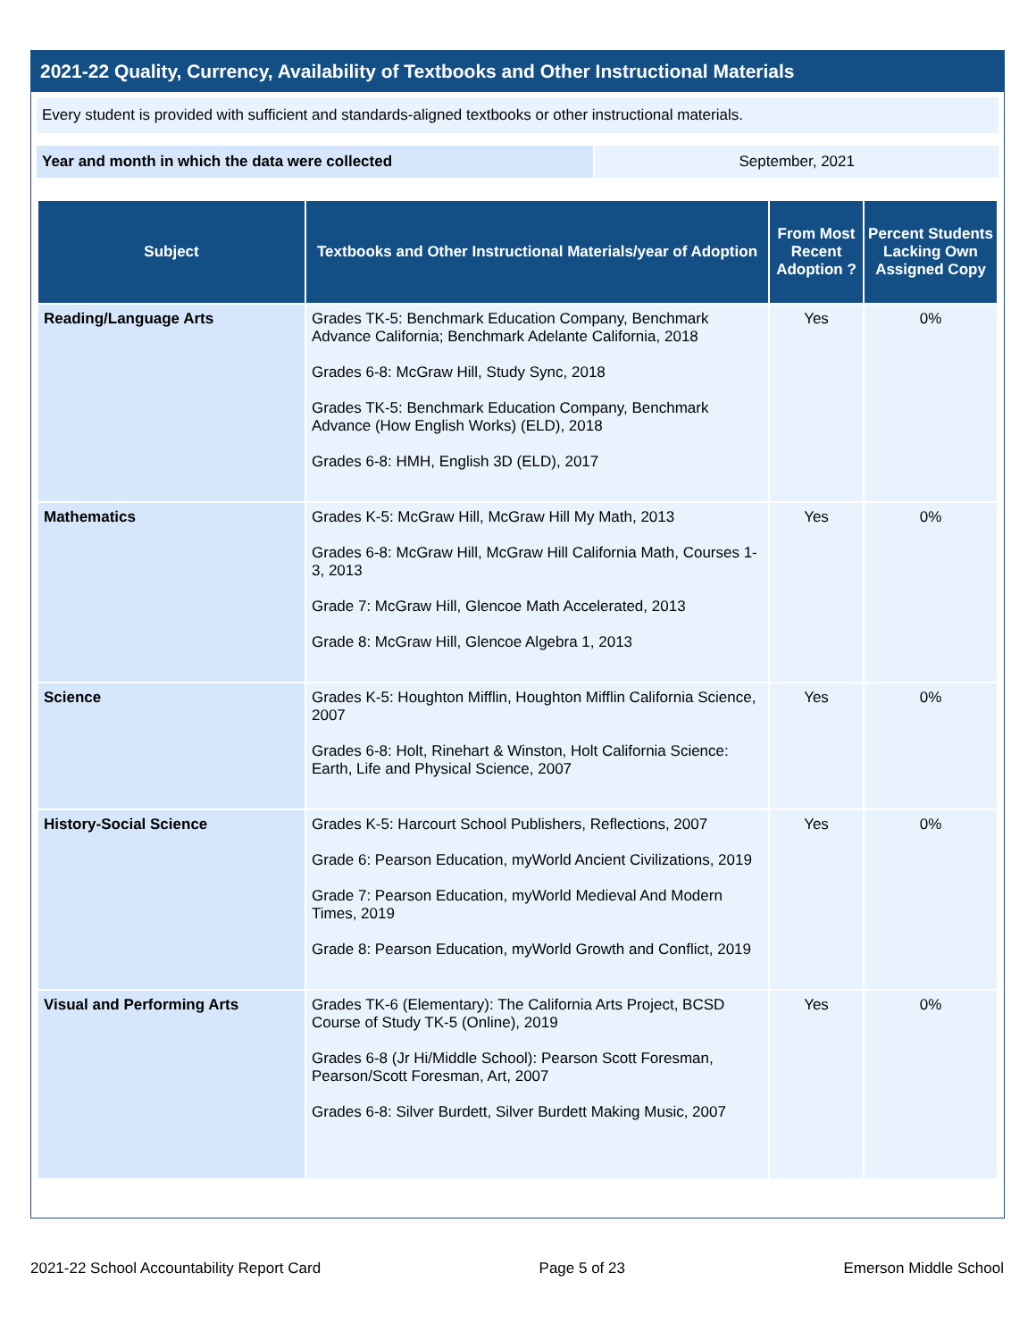2021-22 Quality, Currency, Availability of Textbooks and Other Instructional Materials
Every student is provided with sufficient and standards-aligned textbooks or other instructional materials.
Year and month in which the data were collected September, 2021
| Subject | Textbooks and Other Instructional Materials/year of Adoption | From Most Recent Adoption ? | Percent Students Lacking Own Assigned Copy |
| --- | --- | --- | --- |
| Reading/Language Arts | Grades TK-5: Benchmark Education Company, Benchmark Advance California; Benchmark Adelante California, 2018 Grades 6-8: McGraw Hill, Study Sync, 2018 Grades TK-5: Benchmark Education Company, Benchmark Advance (How English Works) (ELD), 2018 Grades 6-8: HMH, English 3D (ELD), 2017 | Yes | 0% |
| Mathematics | Grades K-5: McGraw Hill, McGraw Hill My Math, 2013 Grades 6-8: McGraw Hill, McGraw Hill California Math, Courses 1-3, 2013 Grade 7: McGraw Hill, Glencoe Math Accelerated, 2013 Grade 8: McGraw Hill, Glencoe Algebra 1, 2013 | Yes | 0% |
| Science | Grades K-5: Houghton Mifflin, Houghton Mifflin California Science, 2007 Grades 6-8: Holt, Rinehart & Winston, Holt California Science: Earth, Life and Physical Science, 2007 | Yes | 0% |
| History-Social Science | Grades K-5: Harcourt School Publishers, Reflections, 2007 Grade 6: Pearson Education, myWorld Ancient Civilizations, 2019 Grade 7: Pearson Education, myWorld Medieval And Modern Times, 2019 Grade 8: Pearson Education, myWorld Growth and Conflict, 2019 | Yes | 0% |
| Visual and Performing Arts | Grades TK-6 (Elementary): The California Arts Project, BCSD Course of Study TK-5 (Online), 2019 Grades 6-8 (Jr Hi/Middle School): Pearson Scott Foresman, Pearson/Scott Foresman, Art, 2007 Grades 6-8: Silver Burdett, Silver Burdett Making Music, 2007 | Yes | 0% |
2021-22 School Accountability Report Card Page 5 of 23 Emerson Middle School